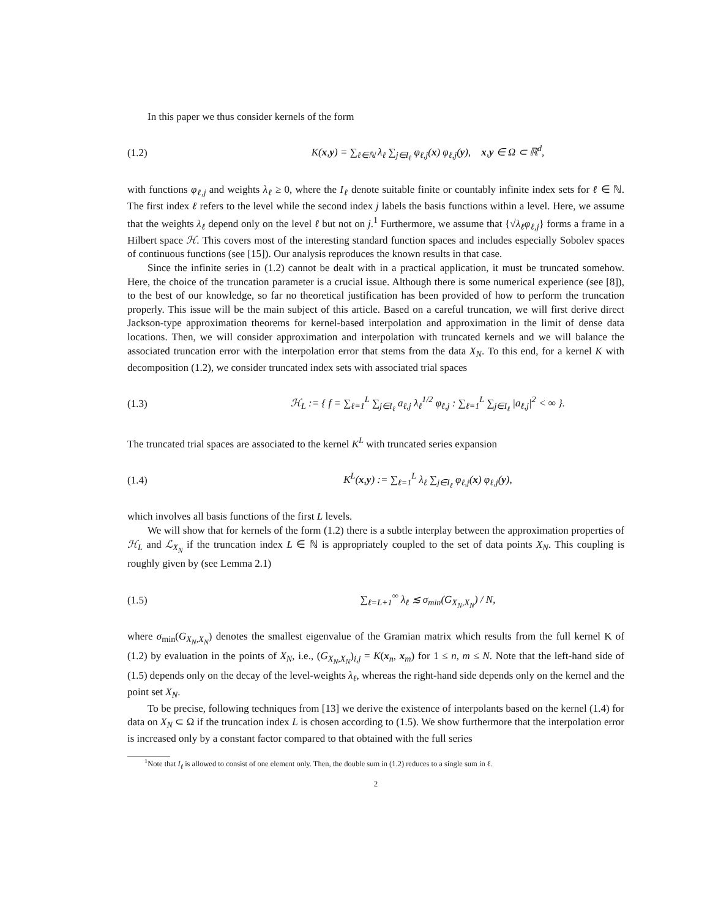In this paper we thus consider kernels of the form
(1.2) K(x,y) = ∑<sub>ℓ∈ℕ</sub> λ<sub>ℓ</sub> ∑<sub>j∈I<sub>ℓ</sub></sub> φ<sub>ℓ,j</sub>(x) φ<sub>ℓ,j</sub>(y), x,y ∈ Ω ⊂ ℝ<sup>d</sup>,
with functions φ<sub>ℓ,j</sub> and weights λ<sub>ℓ</sub> ≥ 0, where the I<sub>ℓ</sub> denote suitable finite or countably infinite index sets for ℓ ∈ ℕ. The first index ℓ refers to the level while the second index j labels the basis functions within a level. Here, we assume that the weights λ<sub>ℓ</sub> depend only on the level ℓ but not on j.<sup>1</sup> Furthermore, we assume that {√λ<sub>ℓ</sub> φ<sub>ℓ,j</sub>} forms a frame in a Hilbert space ℋ. This covers most of the interesting standard function spaces and includes especially Sobolev spaces of continuous functions (see [15]). Our analysis reproduces the known results in that case.
Since the infinite series in (1.2) cannot be dealt with in a practical application, it must be truncated somehow. Here, the choice of the truncation parameter is a crucial issue. Although there is some numerical experience (see [8]), to the best of our knowledge, so far no theoretical justification has been provided of how to perform the truncation properly. This issue will be the main subject of this article. Based on a careful truncation, we will first derive direct Jackson-type approximation theorems for kernel-based interpolation and approximation in the limit of dense data locations. Then, we will consider approximation and interpolation with truncated kernels and we will balance the associated truncation error with the interpolation error that stems from the data X<sub>N</sub>. To this end, for a kernel K with decomposition (1.2), we consider truncated index sets with associated trial spaces
(1.3) ℋ<sub>L</sub> := { f = ∑<sub>ℓ=1</sub><sup>L</sup> ∑<sub>j∈I<sub>ℓ</sub></sub> a<sub>ℓ,j</sub> λ<sub>ℓ</sub><sup>1/2</sup> φ<sub>ℓ,j</sub> : ∑<sub>ℓ=1</sub><sup>L</sup> ∑<sub>j∈I<sub>ℓ</sub></sub> |a<sub>ℓ,j</sub>|<sup>2</sup> < ∞ }.
The truncated trial spaces are associated to the kernel K<sup>L</sup> with truncated series expansion
(1.4) K<sup>L</sup>(x,y) := ∑<sub>ℓ=1</sub><sup>L</sup> λ<sub>ℓ</sub> ∑<sub>j∈I<sub>ℓ</sub></sub> φ<sub>ℓ,j</sub>(x) φ<sub>ℓ,j</sub>(y),
which involves all basis functions of the first L levels.
We will show that for kernels of the form (1.2) there is a subtle interplay between the approximation properties of ℋ<sub>L</sub> and ℒ<sub>X<sub>N</sub></sub> if the truncation index L ∈ ℕ is appropriately coupled to the set of data points X<sub>N</sub>. This coupling is roughly given by (see Lemma 2.1)
(1.5) ∑<sub>ℓ=L+1</sub><sup>∞</sup> λ<sub>ℓ</sub> ≲ σ<sub>min</sub>(G<sub>X<sub>N</sub>,X<sub>N</sub></sub>) / N,
where σ<sub>min</sub>(G<sub>X<sub>N</sub>,X<sub>N</sub></sub>) denotes the smallest eigenvalue of the Gramian matrix which results from the full kernel K of (1.2) by evaluation in the points of X<sub>N</sub>, i.e., (G<sub>X<sub>N</sub>,X<sub>N</sub></sub>)<sub>i,j</sub> = K(x<sub>n</sub>, x<sub>m</sub>) for 1 ≤ n, m ≤ N. Note that the left-hand side of (1.5) depends only on the decay of the level-weights λ<sub>ℓ</sub>, whereas the right-hand side depends only on the kernel and the point set X<sub>N</sub>.
To be precise, following techniques from [13] we derive the existence of interpolants based on the kernel (1.4) for data on X<sub>N</sub> ⊂ Ω if the truncation index L is chosen according to (1.5). We show furthermore that the interpolation error is increased only by a constant factor compared to that obtained with the full series
<sup>1</sup> Note that I<sub>ℓ</sub> is allowed to consist of one element only. Then, the double sum in (1.2) reduces to a single sum in ℓ.
2